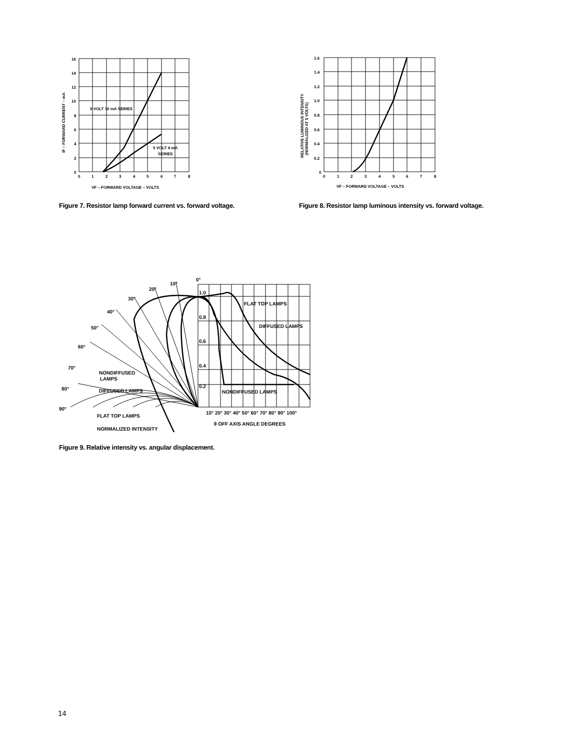16
14
12
10
8
6
4
2
0
0
1
2
3
4
5
6
7
8
5 VOLT 10 mA SERIES
5 VOLT 4 mA
SERIES
VF – FORWARD VOLTAGE – VOLTS
IF – FORWARD CURRENT – mA
Figure 7. Resistor lamp forward current vs. forward voltage.
1.6
1.4
1.2
1.0
0.8
0.6
0.4
0.2
0
0
1
2
3
4
5
6
7
8
VF – FORWARD VOLTAGE – VOLTS
RELATIVE LUMINOUS INTENSITY
(NORMALIZED AT 5 VOLTS)
Figure 8. Resistor lamp luminous intensity vs. forward voltage.
0°
10°
20°
30°
40°
50°
60°
70°
80°
90°
1.0
0.8
0.6
0.4
0.2
FLAT TOP LAMPS
DIFFUSED LAMPS
NONDIFFUSED LAMPS
NONDIFFUSED
LAMPS
DIFFUSED LAMPS
FLAT TOP LAMPS
NORMALIZED INTENSITY
10° 20° 30° 40° 50° 60° 70° 80° 90° 100°
θ OFF AXIS ANGLE DEGREES
Figure 9. Relative intensity vs. angular displacement.
14